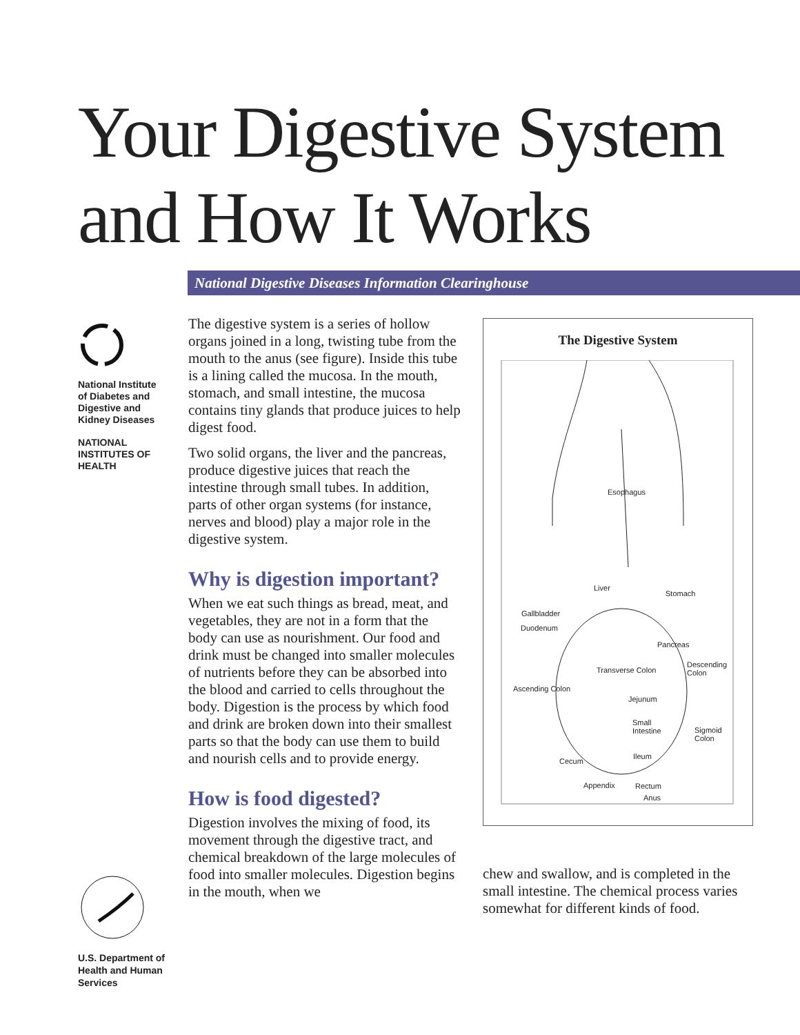Your Digestive System
and How It Works
National Digestive Diseases Information Clearinghouse
National Institute of Diabetes and Digestive and Kidney Diseases
NATIONAL INSTITUTES OF HEALTH
The digestive system is a series of hollow organs joined in a long, twisting tube from the mouth to the anus (see figure). Inside this tube is a lining called the mucosa. In the mouth, stomach, and small intestine, the mucosa contains tiny glands that produce juices to help digest food.
Two solid organs, the liver and the pancreas, produce digestive juices that reach the intestine through small tubes. In addition, parts of other organ systems (for instance, nerves and blood) play a major role in the digestive system.
Why is digestion important?
When we eat such things as bread, meat, and vegetables, they are not in a form that the body can use as nourishment. Our food and drink must be changed into smaller molecules of nutrients before they can be absorbed into the blood and carried to cells throughout the body. Digestion is the process by which food and drink are broken down into their smallest parts so that the body can use them to build and nourish cells and to provide energy.
How is food digested?
Digestion involves the mixing of food, its movement through the digestive tract, and chemical breakdown of the large molecules of food into smaller molecules. Digestion begins in the mouth, when we
The Digestive System
Esophagus
Liver
Stomach
Gallbladder
Duodenum
Pancreas
Descending
Colon Transverse Colon
Ascending Colon
Jejunum
Small
Intestine Sigmoid
Colon
Ileum
Cecum
Appendix Rectum
Anus
chew and swallow, and is completed in the small intestine. The chemical process varies somewhat for different kinds of food.
U.S. Department of Health and Human Services